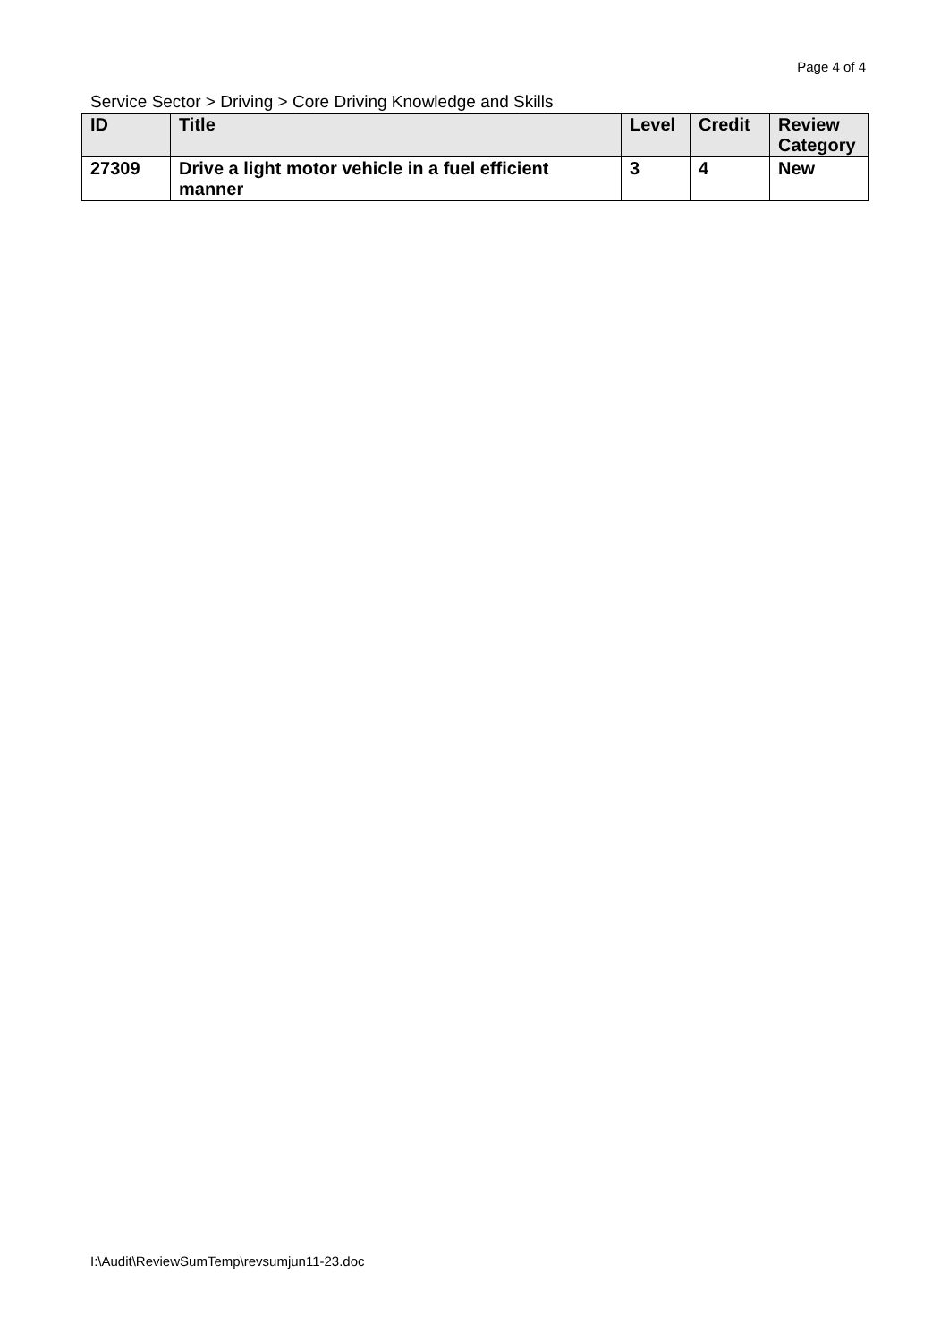Page 4 of 4
Service Sector > Driving > Core Driving Knowledge and Skills
| ID | Title | Level | Credit | Review Category |
| --- | --- | --- | --- | --- |
| 27309 | Drive a light motor vehicle in a fuel efficient manner | 3 | 4 | New |
I:\Audit\ReviewSumTemp\revsumjun11-23.doc